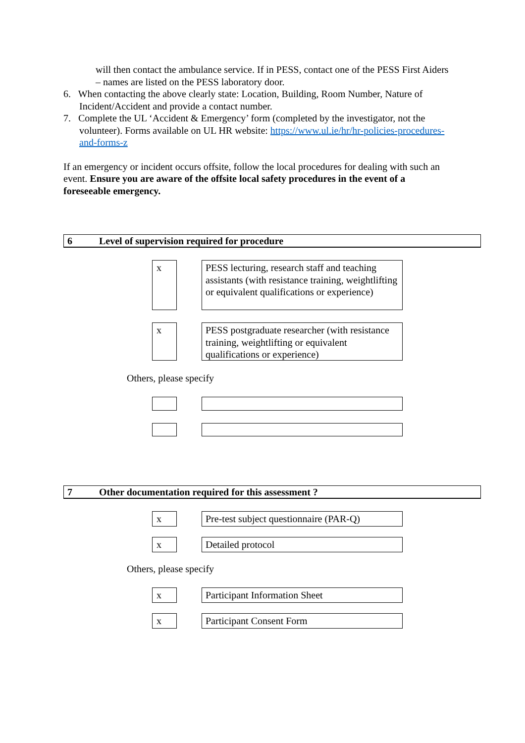will then contact the ambulance service. If in PESS, contact one of the PESS First Aiders – names are listed on the PESS laboratory door.
6. When contacting the above clearly state: Location, Building, Room Number, Nature of Incident/Accident and provide a contact number.
7. Complete the UL ‘Accident & Emergency’ form (completed by the investigator, not the volunteer). Forms available on UL HR website: https://www.ul.ie/hr/hr-policies-procedures-and-forms-z
If an emergency or incident occurs offsite, follow the local procedures for dealing with such an event. Ensure you are aware of the offsite local safety procedures in the event of a foreseeable emergency.
6 Level of supervision required for procedure
x
PESS lecturing, research staff and teaching assistants (with resistance training, weightlifting or equivalent qualifications or experience)
x
PESS postgraduate researcher (with resistance training, weightlifting or equivalent qualifications or experience)
Others, please specify
7 Other documentation required for this assessment ?
x
Pre-test subject questionnaire (PAR-Q)
x
Detailed protocol
Others, please specify
x
Participant Information Sheet
x
Participant Consent Form